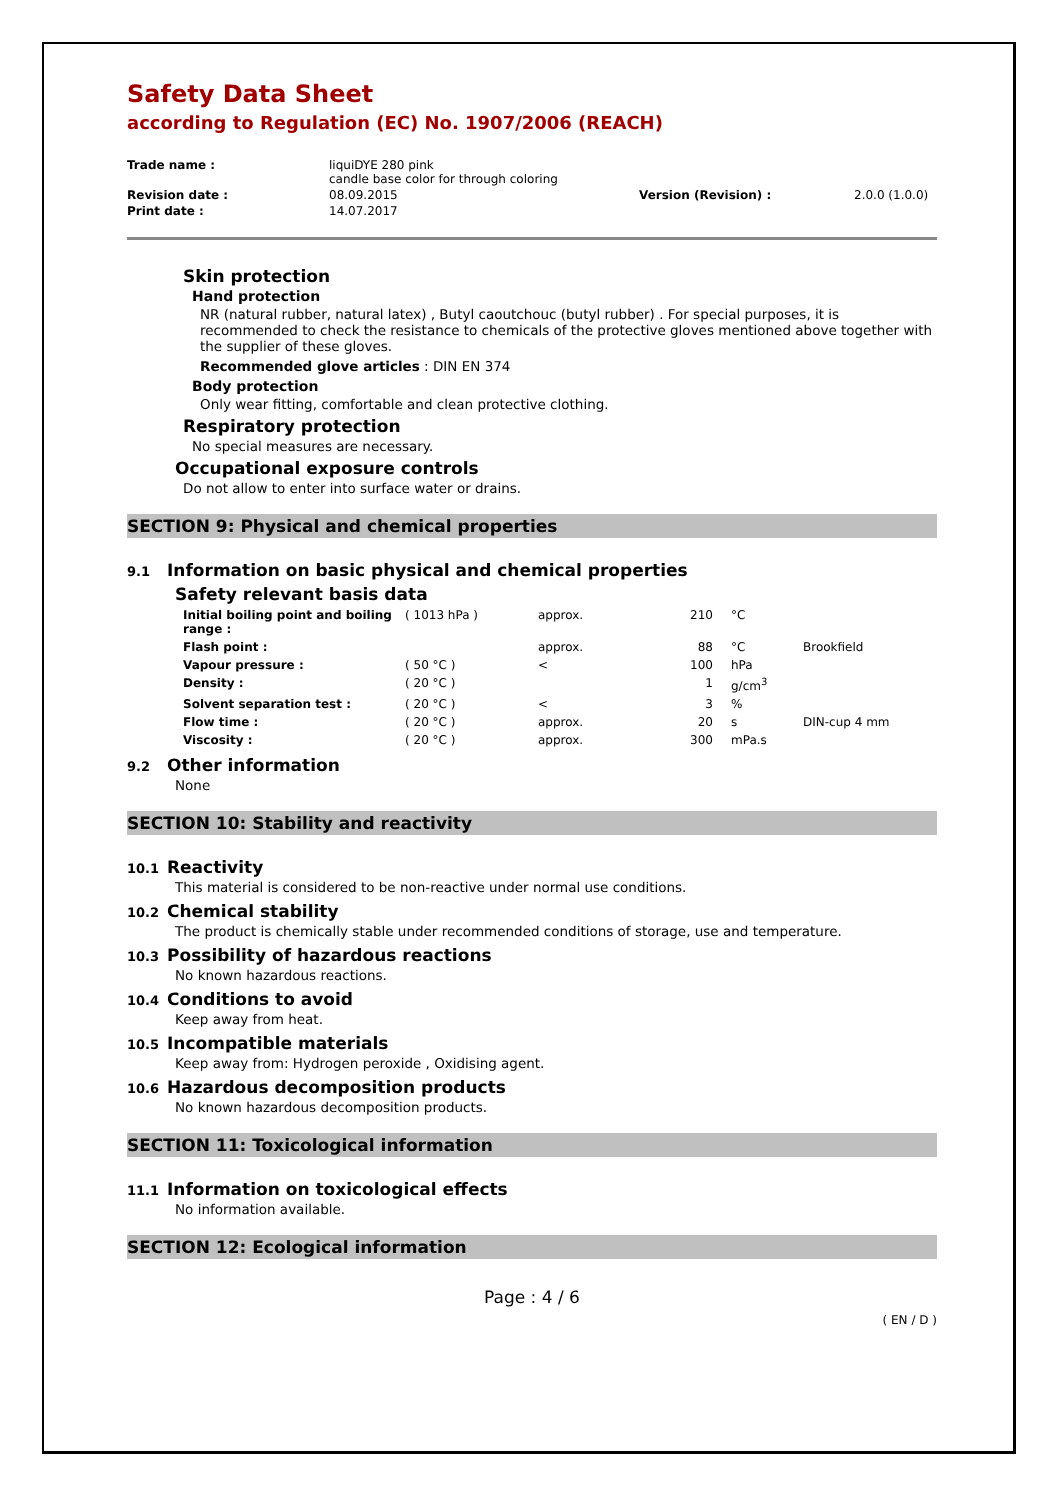Safety Data Sheet
according to Regulation (EC) No. 1907/2006 (REACH)
| Trade name : | liquiDYE 280 pink candle base color for through coloring | | |
| Revision date : | 08.09.2015 | Version (Revision) : | 2.0.0 (1.0.0) |
| Print date : | 14.07.2017 | | |
Skin protection
Hand protection
NR (natural rubber, natural latex) , Butyl caoutchouc (butyl rubber) . For special purposes, it is recommended to check the resistance to chemicals of the protective gloves mentioned above together with the supplier of these gloves.
Recommended glove articles : DIN EN 374
Body protection
Only wear fitting, comfortable and clean protective clothing.
Respiratory protection
No special measures are necessary.
Occupational exposure controls
Do not allow to enter into surface water or drains.
SECTION 9: Physical and chemical properties
9.1 Information on basic physical and chemical properties
Safety relevant basis data
| Initial boiling point and boiling range : | ( 1013 hPa ) | approx. | 210 | °C | |
| Flash point : | | approx. | 88 | °C | Brookfield |
| Vapour pressure : | ( 50 °C ) | < | 100 | hPa | |
| Density : | ( 20 °C ) | | 1 | g/cm<sup>3</sup> | |
| Solvent separation test : | ( 20 °C ) | < | 3 | % | |
| Flow time : | ( 20 °C ) | approx. | 20 | s | DIN-cup 4 mm |
| Viscosity : | ( 20 °C ) | approx. | 300 | mPa.s | |
9.2 Other information
None
SECTION 10: Stability and reactivity
10.1 Reactivity
This material is considered to be non-reactive under normal use conditions.
10.2 Chemical stability
The product is chemically stable under recommended conditions of storage, use and temperature.
10.3 Possibility of hazardous reactions
No known hazardous reactions.
10.4 Conditions to avoid
Keep away from heat.
10.5 Incompatible materials
Keep away from: Hydrogen peroxide , Oxidising agent.
10.6 Hazardous decomposition products
No known hazardous decomposition products.
SECTION 11: Toxicological information
11.1 Information on toxicological effects
No information available.
SECTION 12: Ecological information
Page : 4 / 6
( EN / D )